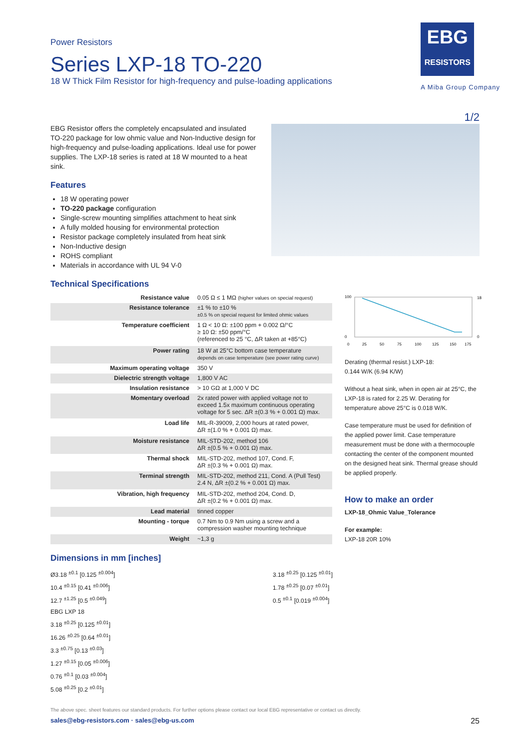Power Resistors
Series LXP-18 TO-220
18 W Thick Film Resistor for high-frequency and pulse-loading applications
EBG
RESISTORS
A Miba Group Company
1/2
EBG Resistor offers the completely encapsulated and insulated TO-220 package for low ohmic value and Non-Inductive design for high-frequency and pulse-loading applications. Ideal use for power supplies. The LXP-18 series is rated at 18 W mounted to a heat sink.
Features
18 W operating power
TO-220 package configuration
Single-screw mounting simplifies attachment to heat sink
A fully molded housing for environmental protection
Resistor package completely insulated from heat sink
Non-Inductive design
ROHS compliant
Materials in accordance with UL 94 V-0
Technical Specifications
| Resistance value | 0.05 Ω ≤ 1 MΩ (higher values on special request) |
| Resistance tolerance | ±1 % to ±10 % ±0.5 % on special request for limited ohmic values |
| Temperature coefficient | 1 Ω < 10 Ω: ±100 ppm + 0.002 Ω/°C ≥ 10 Ω: ±50 ppm/°C (referenced to 25 °C, ΔR taken at +85°C) |
| Power rating | 18 W at 25°C bottom case temperature depends on case temperature (see power rating curve) |
| Maximum operating voltage | 350 V |
| Dielectric strength voltage | 1,800 V AC |
| Insulation resistance | > 10 GΩ at 1,000 V DC |
| Momentary overload | 2x rated power with applied voltage not to exceed 1.5x maximum continuous operating voltage for 5 sec. ΔR ±(0.3 % + 0.001 Ω) max. |
| Load life | MIL-R-39009, 2,000 hours at rated power, ΔR ±(1.0 % + 0.001 Ω) max. |
| Moisture resistance | MIL-STD-202, method 106 ΔR ±(0.5 % + 0.001 Ω) max. |
| Thermal shock | MIL-STD-202, method 107, Cond. F, ΔR ±(0.3 % + 0.001 Ω) max. |
| Terminal strength | MIL-STD-202, method 211, Cond. A (Pull Test) 2.4 N, ΔR ±(0.2 % + 0.001 Ω) max. |
| Vibration, high frequency | MIL-STD-202, method 204, Cond. D, ΔR ±(0.2 % + 0.001 Ω) max. |
| Lead material | tinned copper |
| Mounting - torque | 0.7 Nm to 0.9 Nm using a screw and a compression washer mounting technique |
| Weight | ~1,3 g |
100
0
0
25
50
75
100
125
150
175
18
0
Derating (thermal resist.) LXP-18:
0.144 W/K (6.94 K/W)
Without a heat sink, when in open air at 25°C, the LXP-18 is rated for 2.25 W. Derating for temperature above 25°C is 0.018 W/K.
Case temperature must be used for definition of the applied power limit. Case temperature measurement must be done with a thermocouple contacting the center of the component mounted on the designed heat sink. Thermal grease should be applied properly.
How to make an order
LXP-18_Ohmic Value_Tolerance
For example:
LXP-18 20R 10%
Dimensions in mm [inches]
Ø3.18 <sup>±0.1</sup> [0.125 <sup>±0.004</sup>]
10.4 <sup>±0.15</sup> [0.41 <sup>±0.006</sup>]
12.7 <sup>±1.25</sup> [0.5 <sup>±0.049</sup>]
EBG LXP 18
3.18 <sup>±0.25</sup> [0.125 <sup>±0.01</sup>]
16.26 <sup>±0.25</sup> [0.64 <sup>±0.01</sup>]
3.3 <sup>±0.75</sup> [0.13 <sup>±0.03</sup>]
1.27 <sup>±0.15</sup> [0.05 <sup>±0.006</sup>]
0.76 <sup>±0.1</sup> [0.03 <sup>±0.004</sup>]
5.08 <sup>±0.25</sup> [0.2 <sup>±0.01</sup>]
3.18 <sup>±0.25</sup> [0.125 <sup>±0.01</sup>]
1.78 <sup>±0.25</sup> [0.07 <sup>±0.01</sup>]
0.5 <sup>±0.1</sup> [0.019 <sup>±0.004</sup>]
The above spec. sheet features our standard products. For further options please contact our local EBG representative or contact us directly.
sales@ebg-resistors.com · sales@ebg-us.com 25